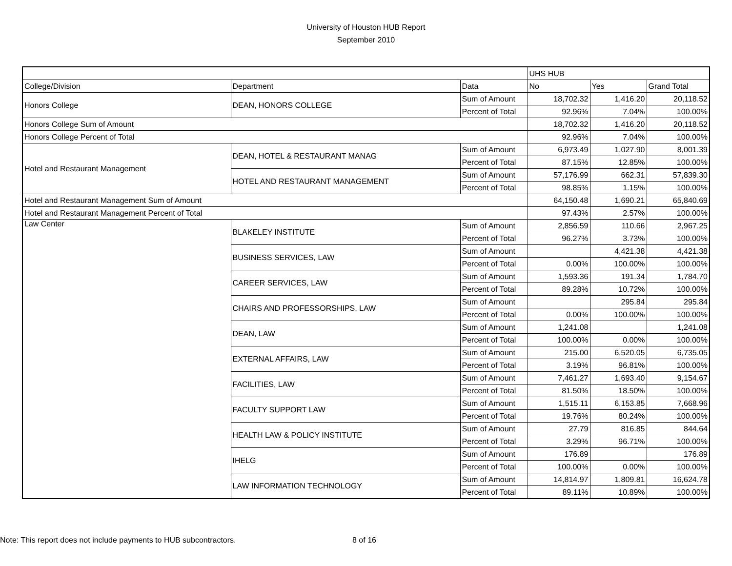University of Houston HUB Report
September 2010
| | | | UHS HUB | | |
| College/Division | Department | Data | No | Yes | Grand Total |
| Honors College | DEAN, HONORS COLLEGE | Sum of Amount | 18,702.32 | 1,416.20 | 20,118.52 |
| | | Percent of Total | 92.96% | 7.04% | 100.00% |
| Honors College Sum of Amount | | | 18,702.32 | 1,416.20 | 20,118.52 |
| Honors College Percent of Total | | | 92.96% | 7.04% | 100.00% |
| Hotel and Restaurant Management | DEAN, HOTEL & RESTAURANT MANAG | Sum of Amount | 6,973.49 | 1,027.90 | 8,001.39 |
| | | Percent of Total | 87.15% | 12.85% | 100.00% |
| | HOTEL AND RESTAURANT MANAGEMENT | Sum of Amount | 57,176.99 | 662.31 | 57,839.30 |
| | | Percent of Total | 98.85% | 1.15% | 100.00% |
| Hotel and Restaurant Management Sum of Amount | | | 64,150.48 | 1,690.21 | 65,840.69 |
| Hotel and Restaurant Management Percent of Total | | | 97.43% | 2.57% | 100.00% |
| Law Center | BLAKELEY INSTITUTE | Sum of Amount | 2,856.59 | 110.66 | 2,967.25 |
| | | Percent of Total | 96.27% | 3.73% | 100.00% |
| | BUSINESS SERVICES, LAW | Sum of Amount | | 4,421.38 | 4,421.38 |
| | | Percent of Total | 0.00% | 100.00% | 100.00% |
| | CAREER SERVICES, LAW | Sum of Amount | 1,593.36 | 191.34 | 1,784.70 |
| | | Percent of Total | 89.28% | 10.72% | 100.00% |
| | CHAIRS AND PROFESSORSHIPS, LAW | Sum of Amount | | 295.84 | 295.84 |
| | | Percent of Total | 0.00% | 100.00% | 100.00% |
| | DEAN, LAW | Sum of Amount | 1,241.08 | | 1,241.08 |
| | | Percent of Total | 100.00% | 0.00% | 100.00% |
| | EXTERNAL AFFAIRS, LAW | Sum of Amount | 215.00 | 6,520.05 | 6,735.05 |
| | | Percent of Total | 3.19% | 96.81% | 100.00% |
| | FACILITIES, LAW | Sum of Amount | 7,461.27 | 1,693.40 | 9,154.67 |
| | | Percent of Total | 81.50% | 18.50% | 100.00% |
| | FACULTY SUPPORT LAW | Sum of Amount | 1,515.11 | 6,153.85 | 7,668.96 |
| | | Percent of Total | 19.76% | 80.24% | 100.00% |
| | HEALTH LAW & POLICY INSTITUTE | Sum of Amount | 27.79 | 816.85 | 844.64 |
| | | Percent of Total | 3.29% | 96.71% | 100.00% |
| | IHELG | Sum of Amount | 176.89 | | 176.89 |
| | | Percent of Total | 100.00% | 0.00% | 100.00% |
| | LAW INFORMATION TECHNOLOGY | Sum of Amount | 14,814.97 | 1,809.81 | 16,624.78 |
| | | Percent of Total | 89.11% | 10.89% | 100.00% |
Note: This report does not include payments to HUB subcontractors. 8 of 16